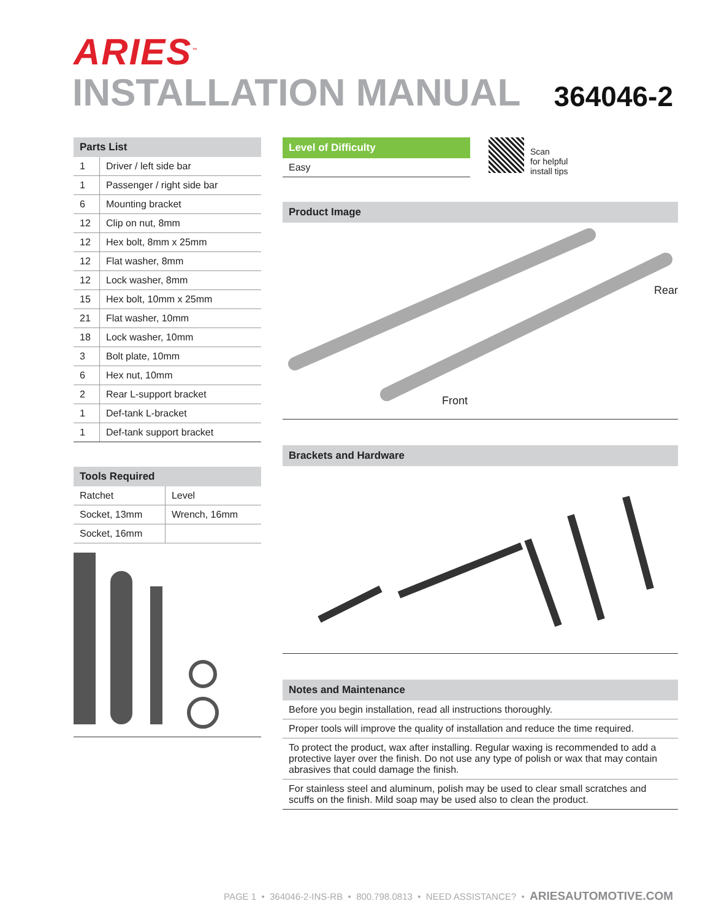ARIES<sup>™</sup>
INSTALLATION MANUAL 364046-2
| Parts List | |
| --- | --- |
| 1 | Driver / left side bar |
| 1 | Passenger / right side bar |
| 6 | Mounting bracket |
| 12 | Clip on nut, 8mm |
| 12 | Hex bolt, 8mm x 25mm |
| 12 | Flat washer, 8mm |
| 12 | Lock washer, 8mm |
| 15 | Hex bolt, 10mm x 25mm |
| 21 | Flat washer, 10mm |
| 18 | Lock washer, 10mm |
| 3 | Bolt plate, 10mm |
| 6 | Hex nut, 10mm |
| 2 | Rear L-support bracket |
| 1 | Def-tank L-bracket |
| 1 | Def-tank support bracket |
| Tools Required | |
| --- | --- |
| Ratchet | Level |
| Socket, 13mm | Wrench, 16mm |
| Socket, 16mm | |
Level of Difficulty
Easy
Scan
for helpful
install tips
Product Image
Rear
Front
Brackets and Hardware
Notes and Maintenance
Before you begin installation, read all instructions thoroughly.
Proper tools will improve the quality of installation and reduce the time required.
To protect the product, wax after installing. Regular waxing is recommended to add a protective layer over the finish. Do not use any type of polish or wax that may contain abrasives that could damage the finish.
For stainless steel and aluminum, polish may be used to clear small scratches and scuffs on the finish. Mild soap may be used also to clean the product.
PAGE 1 • 364046-2-INS-RB • 800.798.0813 • NEED ASSISTANCE? • ARIESAUTOMOTIVE.COM